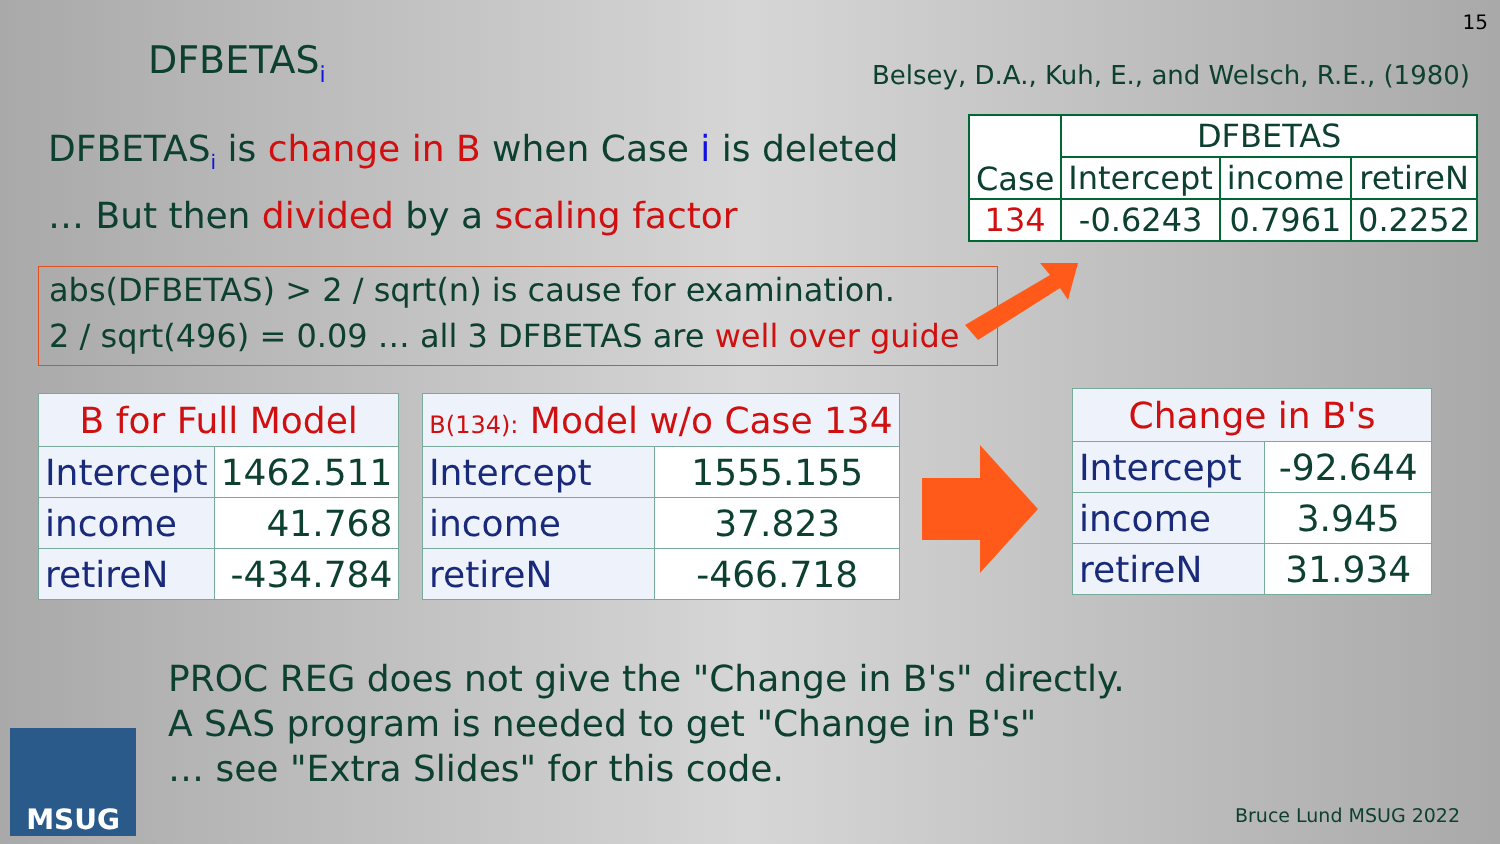15
DFBETAS<sub>i</sub>
Belsey, D.A., Kuh, E., and Welsch, R.E., (1980)
DFBETAS<sub>i</sub> is change in B when Case i is deleted
… But then divided by a scaling factor
| Case | DFBETAS | | |
| --- | --- | --- | --- |
| | Intercept | income | retireN |
| 134 | -0.6243 | 0.7961 | 0.2252 |
abs(DFBETAS) > 2 / sqrt(n) is cause for examination.
2 / sqrt(496) = 0.09 … all 3 DFBETAS are well over guide
| B for Full Model | |
| --- | --- |
| Intercept | 1462.511 |
| income | 41.768 |
| retireN | -434.784 |
| B(134): Model w/o Case 134 | |
| --- | --- |
| Intercept | 1555.155 |
| income | 37.823 |
| retireN | -466.718 |
| Change in B's | |
| --- | --- |
| Intercept | -92.644 |
| income | 3.945 |
| retireN | 31.934 |
PROC REG does not give the "Change in B's" directly.
A SAS program is needed to get "Change in B's"
… see "Extra Slides" for this code.
MSUG
Bruce Lund MSUG 2022